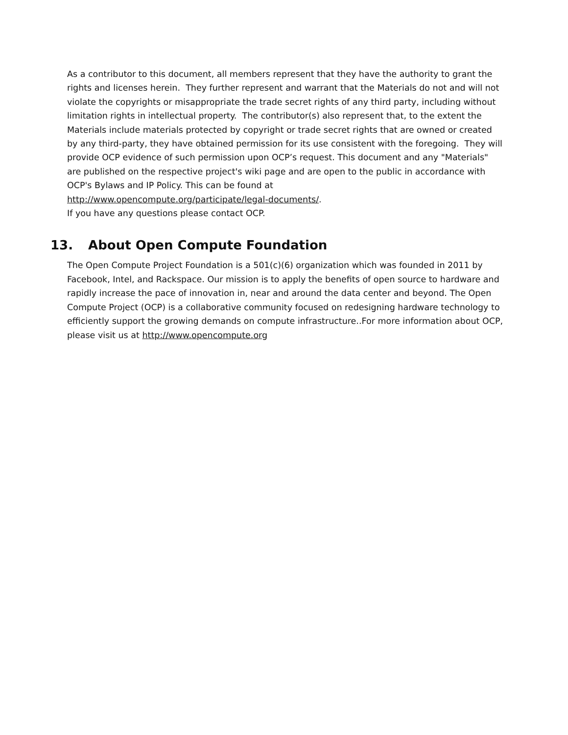As a contributor to this document, all members represent that they have the authority to grant the rights and licenses herein. They further represent and warrant that the Materials do not and will not violate the copyrights or misappropriate the trade secret rights of any third party, including without limitation rights in intellectual property. The contributor(s) also represent that, to the extent the Materials include materials protected by copyright or trade secret rights that are owned or created by any third-party, they have obtained permission for its use consistent with the foregoing. They will provide OCP evidence of such permission upon OCP’s request. This document and any "Materials" are published on the respective project's wiki page and are open to the public in accordance with OCP's Bylaws and IP Policy. This can be found at
http://www.opencompute.org/participate/legal-documents/.
If you have any questions please contact OCP.
13. About Open Compute Foundation
The Open Compute Project Foundation is a 501(c)(6) organization which was founded in 2011 by Facebook, Intel, and Rackspace. Our mission is to apply the benefits of open source to hardware and rapidly increase the pace of innovation in, near and around the data center and beyond. The Open Compute Project (OCP) is a collaborative community focused on redesigning hardware technology to efficiently support the growing demands on compute infrastructure..For more information about OCP, please visit us at http://www.opencompute.org